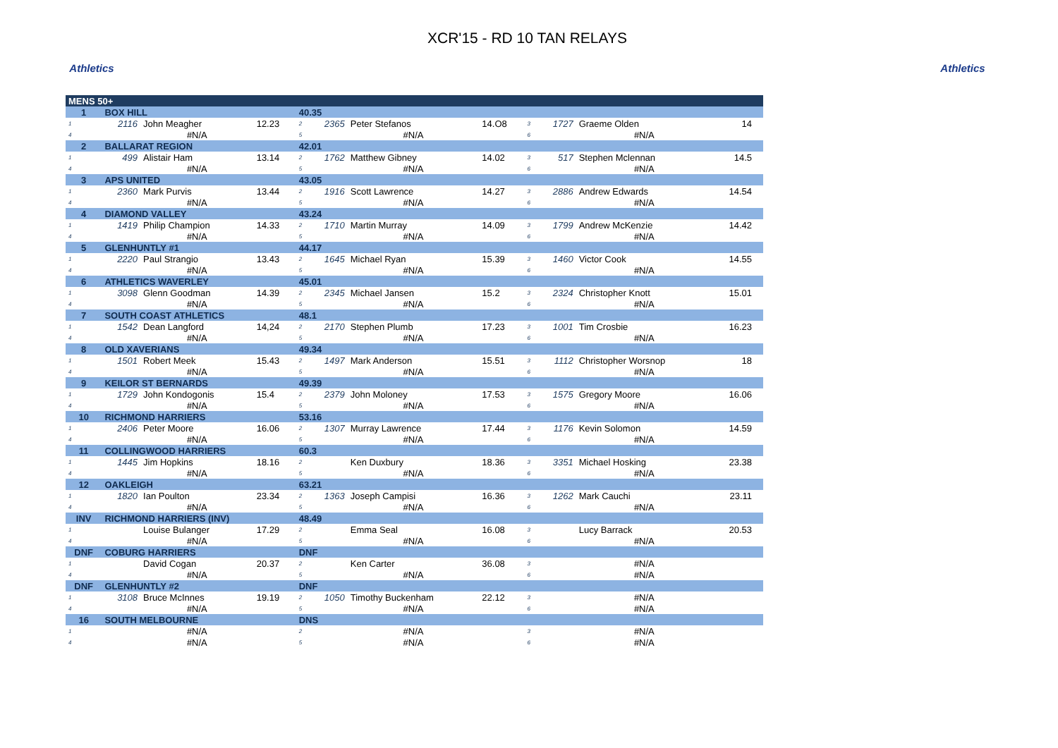Athletics
XCR'15 - RD 10 TAN RELAYS
Athletics
| MENS 50+ | | | | | | | | | | | | |
| 1 | BOX HILL | | | 40.35 | | | | | | | | |
| 1 | 2116 | John Meagher | 12.23 | 2 | 2365 | Peter Stefanos | 14.O8 | 3 | 1727 | Graeme Olden | 14 | |
| 4 | | #N/A | | 5 | | #N/A | | 6 | | #N/A | | |
| 2 | BALLARAT REGION | | | 42.01 | | | | | | | | |
| 1 | 499 | Alistair Ham | 13.14 | 2 | 1762 | Matthew Gibney | 14.02 | 3 | 517 | Stephen Mclennan | 14.5 | |
| 4 | | #N/A | | 5 | | #N/A | | 6 | | #N/A | | |
| 3 | APS UNITED | | | 43.05 | | | | | | | | |
| 1 | 2360 | Mark Purvis | 13.44 | 2 | 1916 | Scott Lawrence | 14.27 | 3 | 2886 | Andrew Edwards | 14.54 | |
| 4 | | #N/A | | 5 | | #N/A | | 6 | | #N/A | | |
| 4 | DIAMOND VALLEY | | | 43.24 | | | | | | | | |
| 1 | 1419 | Philip Champion | 14.33 | 2 | 1710 | Martin Murray | 14.09 | 3 | 1799 | Andrew McKenzie | 14.42 | |
| 4 | | #N/A | | 5 | | #N/A | | 6 | | #N/A | | |
| 5 | GLENHUNTLY #1 | | | 44.17 | | | | | | | | |
| 1 | 2220 | Paul Strangio | 13.43 | 2 | 1645 | Michael Ryan | 15.39 | 3 | 1460 | Victor Cook | 14.55 | |
| 4 | | #N/A | | 5 | | #N/A | | 6 | | #N/A | | |
| 6 | ATHLETICS WAVERLEY | | | 45.01 | | | | | | | | |
| 1 | 3098 | Glenn Goodman | 14.39 | 2 | 2345 | Michael Jansen | 15.2 | 3 | 2324 | Christopher Knott | 15.01 | |
| 4 | | #N/A | | 5 | | #N/A | | 6 | | #N/A | | |
| 7 | SOUTH COAST ATHLETICS | | | 48.1 | | | | | | | | |
| 1 | 1542 | Dean Langford | 14,24 | 2 | 2170 | Stephen Plumb | 17.23 | 3 | 1001 | Tim Crosbie | 16.23 | |
| 4 | | #N/A | | 5 | | #N/A | | 6 | | #N/A | | |
| 8 | OLD XAVERIANS | | | 49.34 | | | | | | | | |
| 1 | 1501 | Robert Meek | 15.43 | 2 | 1497 | Mark Anderson | 15.51 | 3 | 1112 | Christopher Worsnop | 18 | |
| 4 | | #N/A | | 5 | | #N/A | | 6 | | #N/A | | |
| 9 | KEILOR ST BERNARDS | | | 49.39 | | | | | | | | |
| 1 | 1729 | John Kondogonis | 15.4 | 2 | 2379 | John Moloney | 17.53 | 3 | 1575 | Gregory Moore | 16.06 | |
| 4 | | #N/A | | 5 | | #N/A | | 6 | | #N/A | | |
| 10 | RICHMOND HARRIERS | | | 53.16 | | | | | | | | |
| 1 | 2406 | Peter Moore | 16.06 | 2 | 1307 | Murray Lawrence | 17.44 | 3 | 1176 | Kevin Solomon | 14.59 | |
| 4 | | #N/A | | 5 | | #N/A | | 6 | | #N/A | | |
| 11 | COLLINGWOOD HARRIERS | | | 60.3 | | | | | | | | |
| 1 | 1445 | Jim Hopkins | 18.16 | 2 | | Ken Duxbury | 18.36 | 3 | 3351 | Michael Hosking | 23.38 | |
| 4 | | #N/A | | 5 | | #N/A | | 6 | | #N/A | | |
| 12 | OAKLEIGH | | | 63.21 | | | | | | | | |
| 1 | 1820 | Ian Poulton | 23.34 | 2 | 1363 | Joseph Campisi | 16.36 | 3 | 1262 | Mark Cauchi | 23.11 | |
| 4 | | #N/A | | 5 | | #N/A | | 6 | | #N/A | | |
| INV | RICHMOND HARRIERS (INV) | | | 48.49 | | | | | | | | |
| 1 | | Louise Bulanger | 17.29 | 2 | | Emma Seal | 16.08 | 3 | | Lucy Barrack | 20.53 | |
| 4 | | #N/A | | 5 | | #N/A | | 6 | | #N/A | | |
| DNF | COBURG HARRIERS | | | DNF | | | | | | | | |
| 1 | | David Cogan | 20.37 | 2 | | Ken Carter | 36.08 | 3 | | #N/A | | |
| 4 | | #N/A | | 5 | | #N/A | | 6 | | #N/A | | |
| DNF | GLENHUNTLY #2 | | | DNF | | | | | | | | |
| 1 | 3108 | Bruce McInnes | 19.19 | 2 | 1050 | Timothy Buckenham | 22.12 | 3 | | #N/A | | |
| 4 | | #N/A | | 5 | | #N/A | | 6 | | #N/A | | |
| 16 | SOUTH MELBOURNE | | | DNS | | | | | | | | |
| 1 | | #N/A | | 2 | | #N/A | | 3 | | #N/A | | |
| 4 | | #N/A | | 5 | | #N/A | | 6 | | #N/A | | |